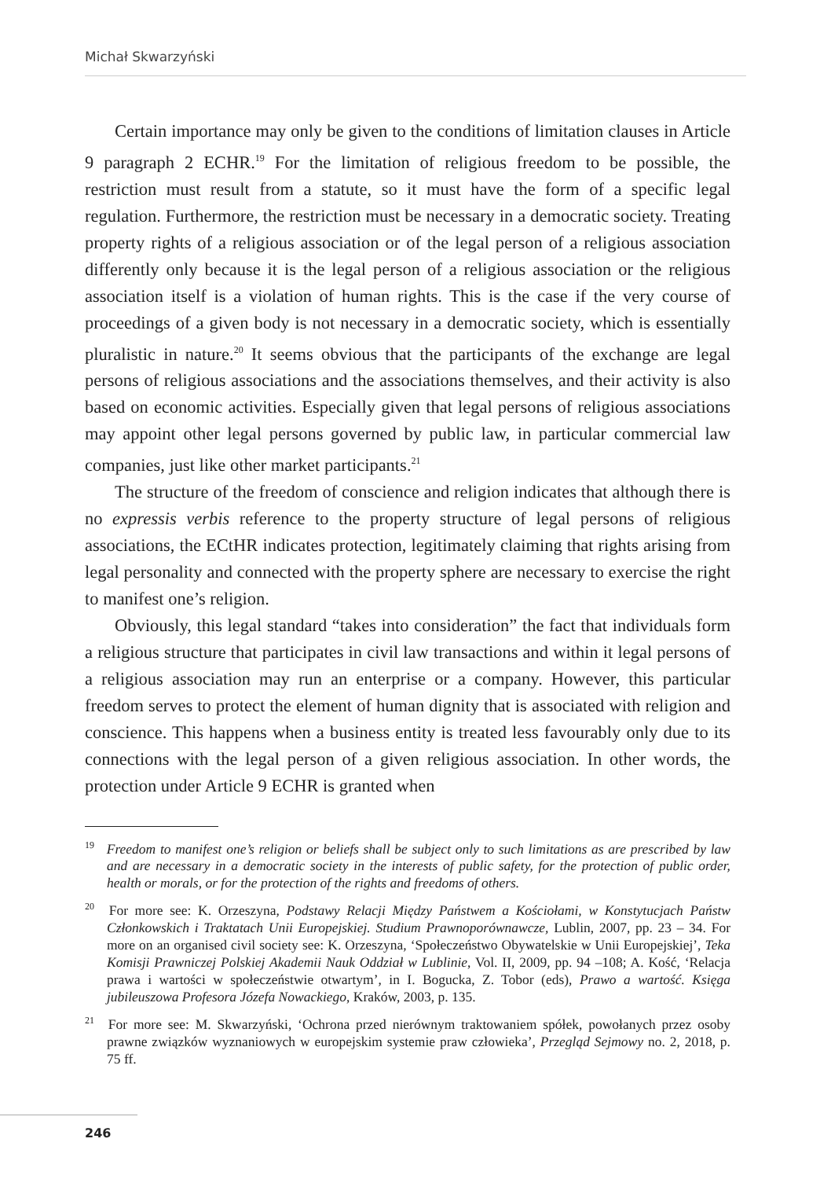Michał Skwarzyński
Certain importance may only be given to the conditions of limitation clauses in Article 9 paragraph 2 ECHR.<sup>19</sup> For the limitation of religious freedom to be possible, the restriction must result from a statute, so it must have the form of a specific legal regulation. Furthermore, the restriction must be necessary in a democratic society. Treating property rights of a religious association or of the legal person of a religious association differently only because it is the legal person of a religious association or the religious association itself is a violation of human rights. This is the case if the very course of proceedings of a given body is not necessary in a democratic society, which is essentially pluralistic in nature.<sup>20</sup> It seems obvious that the participants of the exchange are legal persons of religious associations and the associations themselves, and their activity is also based on economic activities. Especially given that legal persons of religious associations may appoint other legal persons governed by public law, in particular commercial law companies, just like other market participants.<sup>21</sup>
The structure of the freedom of conscience and religion indicates that although there is no expressis verbis reference to the property structure of legal persons of religious associations, the ECtHR indicates protection, legitimately claiming that rights arising from legal personality and connected with the property sphere are necessary to exercise the right to manifest one’s religion.
Obviously, this legal standard “takes into consideration” the fact that individuals form a religious structure that participates in civil law transactions and within it legal persons of a religious association may run an enterprise or a company. However, this particular freedom serves to protect the element of human dignity that is associated with religion and conscience. This happens when a business entity is treated less favourably only due to its connections with the legal person of a given religious association. In other words, the protection under Article 9 ECHR is granted when
<sup>19</sup> Freedom to manifest one’s religion or beliefs shall be subject only to such limitations as are prescribed by law and are necessary in a democratic society in the interests of public safety, for the protection of public order, health or morals, or for the protection of the rights and freedoms of others.
<sup>20</sup> For more see: K. Orzeszyna, Podstawy Relacji Między Państwem a Kościołami, w Konstytucjach Państw Członkowskich i Traktatach Unii Europejskiej. Studium Prawnoporównawcze, Lublin, 2007, pp. 23 – 34. For more on an organised civil society see: K. Orzeszyna, ‘Społeczeństwo Obywatelskie w Unii Europejskiej’, Teka Komisji Prawniczej Polskiej Akademii Nauk Oddział w Lublinie, Vol. II, 2009, pp. 94 –108; A. Kość, ‘Relacja prawa i wartości w społeczeństwie otwartym’, in I. Bogucka, Z. Tobor (eds), Prawo a wartość. Księga jubileuszowa Profesora Józefa Nowackiego, Kraków, 2003, p. 135.
<sup>21</sup> For more see: M. Skwarzyński, ‘Ochrona przed nierównym traktowaniem spółek, powołanych przez osoby prawne związków wyznaniowych w europejskim systemie praw człowieka’, Przegląd Sejmowy no. 2, 2018, p. 75 ff.
246